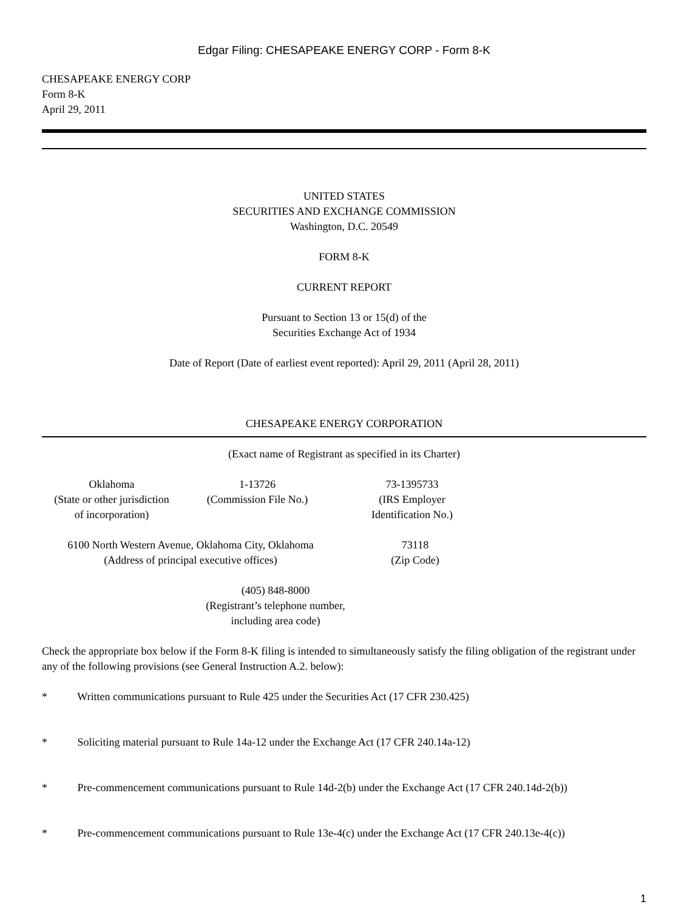Edgar Filing: CHESAPEAKE ENERGY CORP - Form 8-K
CHESAPEAKE ENERGY CORP
Form 8-K
April 29, 2011
UNITED STATES
SECURITIES AND EXCHANGE COMMISSION
Washington, D.C. 20549
FORM 8-K
CURRENT REPORT
Pursuant to Section 13 or 15(d) of the
Securities Exchange Act of 1934
Date of Report (Date of earliest event reported): April 29, 2011 (April 28, 2011)
CHESAPEAKE ENERGY CORPORATION
(Exact name of Registrant as specified in its Charter)
| Oklahoma (State or other jurisdiction of incorporation) | 1-13726 (Commission File No.) | 73-1395733 (IRS Employer Identification No.) |
| 6100 North Western Avenue, Oklahoma City, Oklahoma (Address of principal executive offices) | 73118 (Zip Code) |
(405) 848-8000
(Registrant’s telephone number,
including area code)
Check the appropriate box below if the Form 8-K filing is intended to simultaneously satisfy the filing obligation of the registrant under any of the following provisions (see General Instruction A.2. below):
* Written communications pursuant to Rule 425 under the Securities Act (17 CFR 230.425)
* Soliciting material pursuant to Rule 14a-12 under the Exchange Act (17 CFR 240.14a-12)
* Pre-commencement communications pursuant to Rule 14d-2(b) under the Exchange Act (17 CFR 240.14d-2(b))
* Pre-commencement communications pursuant to Rule 13e-4(c) under the Exchange Act (17 CFR 240.13e-4(c))
1